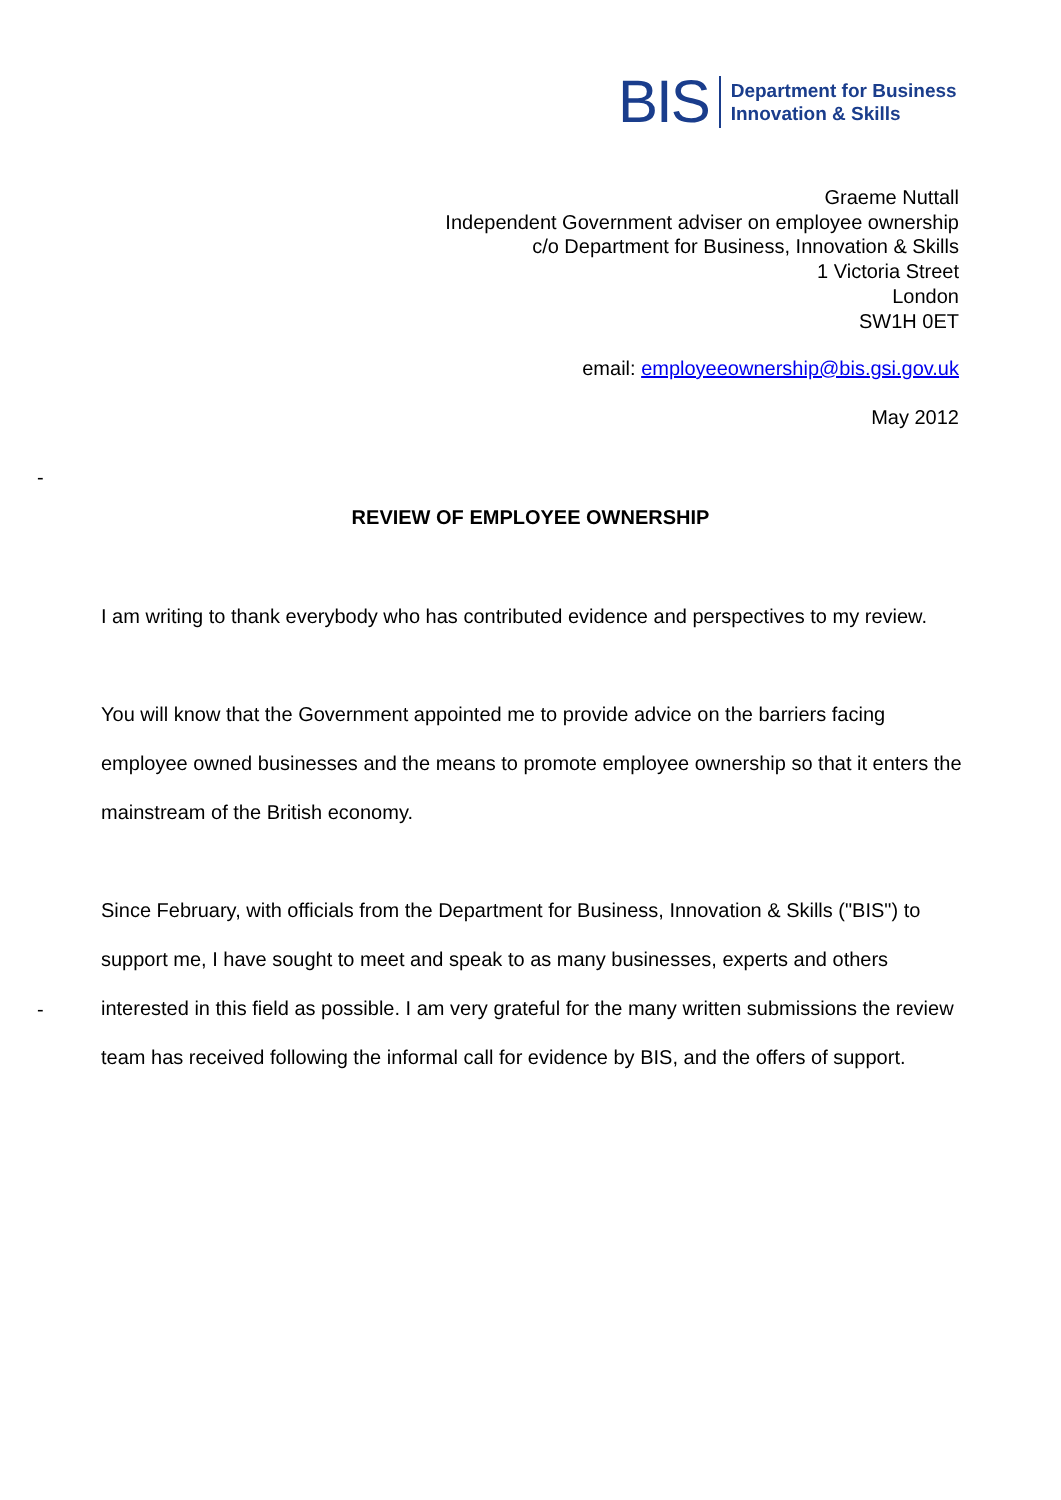BIS Department for Business
Innovation & Skills
Graeme Nuttall
Independent Government adviser on employee ownership
c/o Department for Business, Innovation & Skills
1 Victoria Street
London
SW1H 0ET
email: employeeownership@bis.gsi.gov.uk
May 2012
-
REVIEW OF EMPLOYEE OWNERSHIP
I am writing to thank everybody who has contributed evidence and perspectives to my review.
You will know that the Government appointed me to provide advice on the barriers facing employee owned businesses and the means to promote employee ownership so that it enters the mainstream of the British economy.
Since February, with officials from the Department for Business, Innovation & Skills ("BIS") to support me, I have sought to meet and speak to as many businesses, experts and others interested in this field as possible. I am very grateful for the many written submissions the review team has received following the informal call for evidence by BIS, and the offers of support.
-